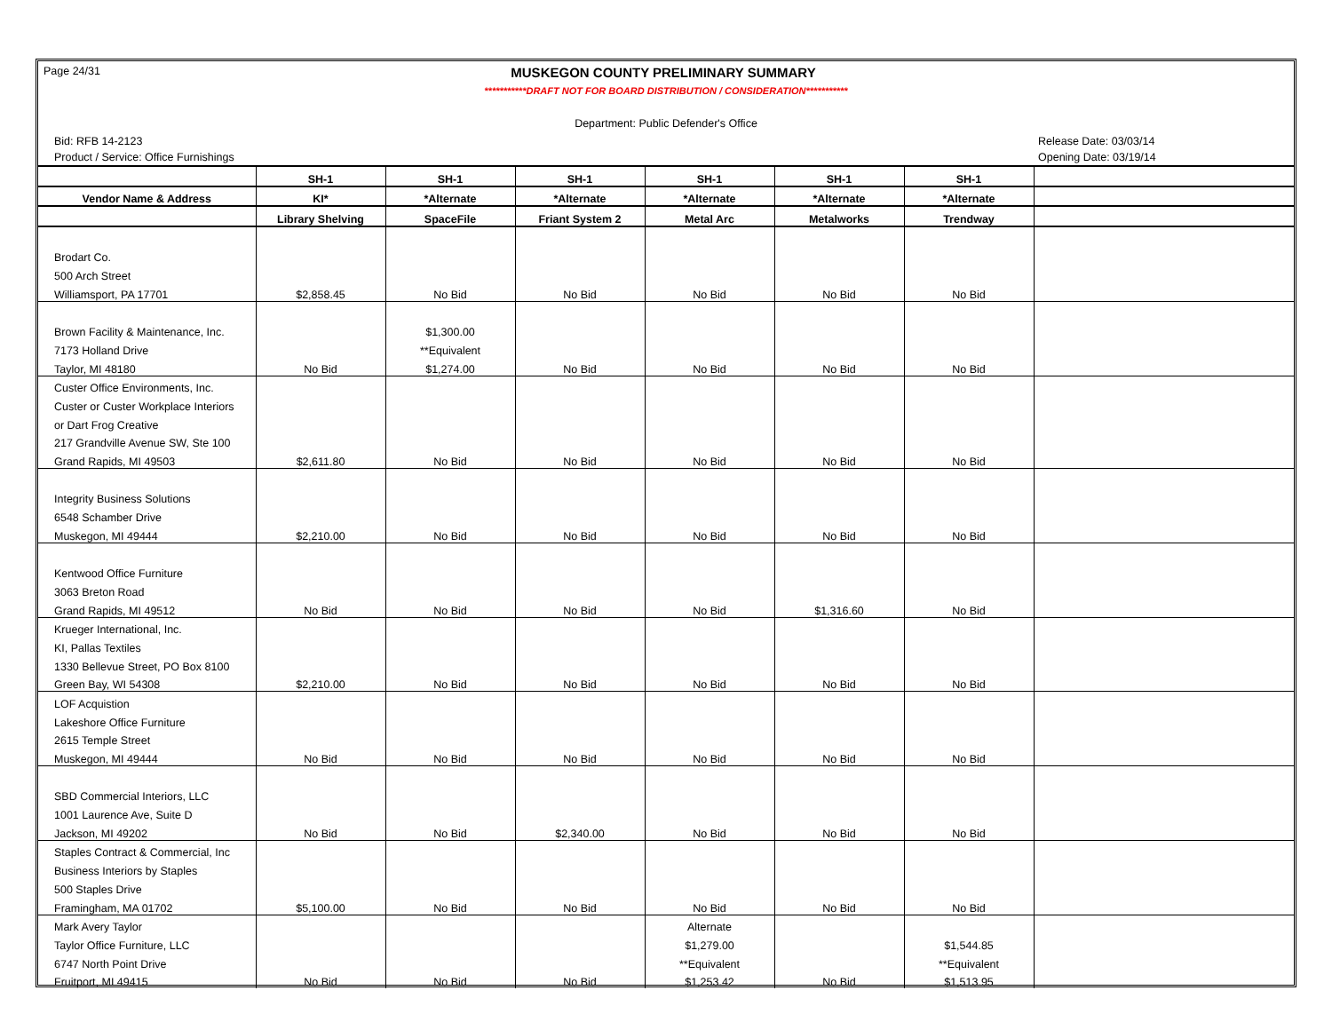Page 24/31 MUSKEGON COUNTY PRELIMINARY SUMMARY
***********DRAFT NOT FOR BOARD DISTRIBUTION / CONSIDERATION***********
Department: Public Defender's Office
Bid: RFB 14-2123 Release Date: 03/03/14
Product / Service: Office Furnishings Opening Date: 03/19/14
| | SH-1 | SH-1 | SH-1 | SH-1 | SH-1 | SH-1 | |
| --- | --- | --- | --- | --- | --- | --- | --- |
| Vendor Name & Address | KI* | *Alternate | *Alternate | *Alternate | *Alternate | *Alternate | |
| | Library Shelving | SpaceFile | Friant System 2 | Metal Arc | Metalworks | Trendway | |
| Brodart Co. | | | | | | | |
| 500 Arch Street | | | | | | | |
| Williamsport, PA 17701 | $2,858.45 | No Bid | No Bid | No Bid | No Bid | No Bid | |
| Brown Facility & Maintenance, Inc. | | $1,300.00 | | | | | |
| 7173 Holland Drive | | **Equivalent | | | | | |
| Taylor, MI 48180 | No Bid | $1,274.00 | No Bid | No Bid | No Bid | No Bid | |
| Custer Office Environments, Inc. | | | | | | | |
| Custer or Custer Workplace Interiors | | | | | | | |
| or Dart Frog Creative | | | | | | | |
| 217 Grandville Avenue SW, Ste 100 | | | | | | | |
| Grand Rapids, MI 49503 | $2,611.80 | No Bid | No Bid | No Bid | No Bid | No Bid | |
| Integrity Business Solutions | | | | | | | |
| 6548 Schamber Drive | | | | | | | |
| Muskegon, MI 49444 | $2,210.00 | No Bid | No Bid | No Bid | No Bid | No Bid | |
| Kentwood Office Furniture | | | | | | | |
| 3063 Breton Road | | | | | | | |
| Grand Rapids, MI 49512 | No Bid | No Bid | No Bid | No Bid | $1,316.60 | No Bid | |
| Krueger International, Inc. | | | | | | | |
| KI, Pallas Textiles | | | | | | | |
| 1330 Bellevue Street, PO Box 8100 | | | | | | | |
| Green Bay, WI 54308 | $2,210.00 | No Bid | No Bid | No Bid | No Bid | No Bid | |
| LOF Acquistion | | | | | | | |
| Lakeshore Office Furniture | | | | | | | |
| 2615 Temple Street | | | | | | | |
| Muskegon, MI 49444 | No Bid | No Bid | No Bid | No Bid | No Bid | No Bid | |
| SBD Commercial Interiors, LLC | | | | | | | |
| 1001 Laurence Ave, Suite D | | | | | | | |
| Jackson, MI 49202 | No Bid | No Bid | $2,340.00 | No Bid | No Bid | No Bid | |
| Staples Contract & Commercial, Inc | | | | | | | |
| Business Interiors by Staples | | | | | | | |
| 500 Staples Drive | | | | | | | |
| Framingham, MA 01702 | $5,100.00 | No Bid | No Bid | No Bid | No Bid | No Bid | |
| Mark Avery Taylor | | | | Alternate | | | |
| Taylor Office Furniture, LLC | | | | $1,279.00 | | $1,544.85 | |
| 6747 North Point Drive | | | | **Equivalent | | **Equivalent | |
| Fruitport, MI 49415 | No Bid | No Bid | No Bid | $1,253.42 | No Bid | $1,513.95 | |